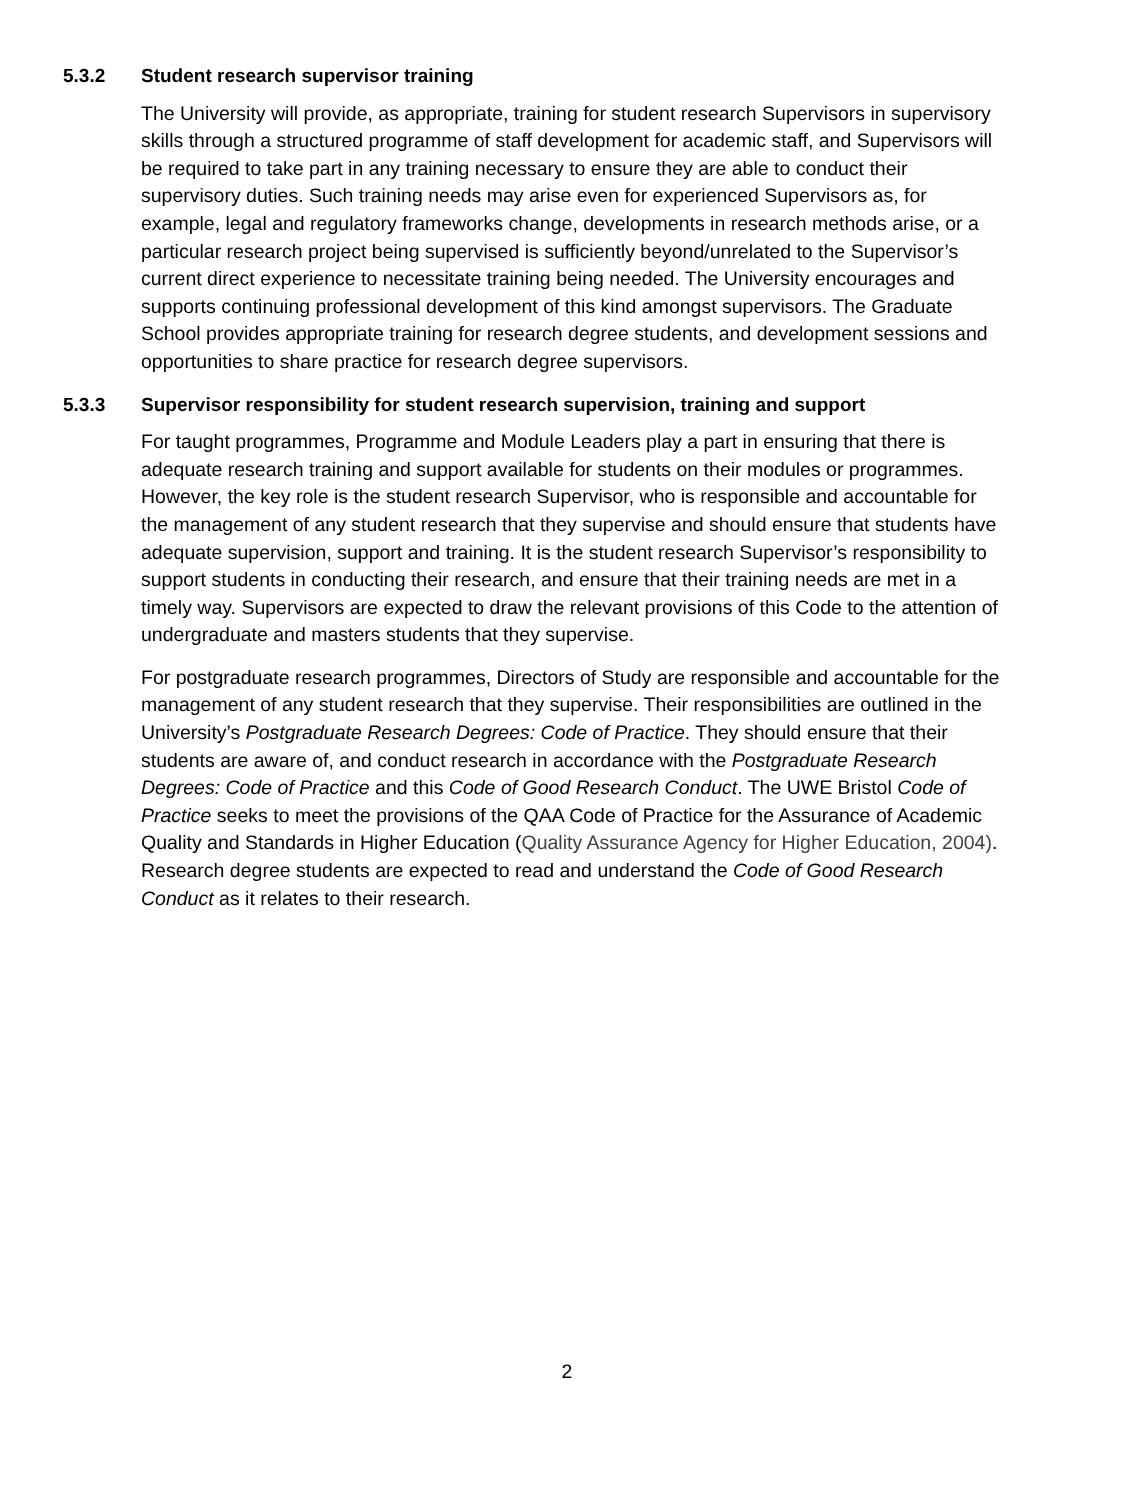5.3.2 Student research supervisor training
The University will provide, as appropriate, training for student research Supervisors in supervisory skills through a structured programme of staff development for academic staff, and Supervisors will be required to take part in any training necessary to ensure they are able to conduct their supervisory duties. Such training needs may arise even for experienced Supervisors as, for example, legal and regulatory frameworks change, developments in research methods arise, or a particular research project being supervised is sufficiently beyond/unrelated to the Supervisor’s current direct experience to necessitate training being needed. The University encourages and supports continuing professional development of this kind amongst supervisors. The Graduate School provides appropriate training for research degree students, and development sessions and opportunities to share practice for research degree supervisors.
5.3.3 Supervisor responsibility for student research supervision, training and support
For taught programmes, Programme and Module Leaders play a part in ensuring that there is adequate research training and support available for students on their modules or programmes. However, the key role is the student research Supervisor, who is responsible and accountable for the management of any student research that they supervise and should ensure that students have adequate supervision, support and training. It is the student research Supervisor’s responsibility to support students in conducting their research, and ensure that their training needs are met in a timely way. Supervisors are expected to draw the relevant provisions of this Code to the attention of undergraduate and masters students that they supervise.
For postgraduate research programmes, Directors of Study are responsible and accountable for the management of any student research that they supervise. Their responsibilities are outlined in the University’s Postgraduate Research Degrees: Code of Practice. They should ensure that their students are aware of, and conduct research in accordance with the Postgraduate Research Degrees: Code of Practice and this Code of Good Research Conduct. The UWE Bristol Code of Practice seeks to meet the provisions of the QAA Code of Practice for the Assurance of Academic Quality and Standards in Higher Education (Quality Assurance Agency for Higher Education, 2004). Research degree students are expected to read and understand the Code of Good Research Conduct as it relates to their research.
2